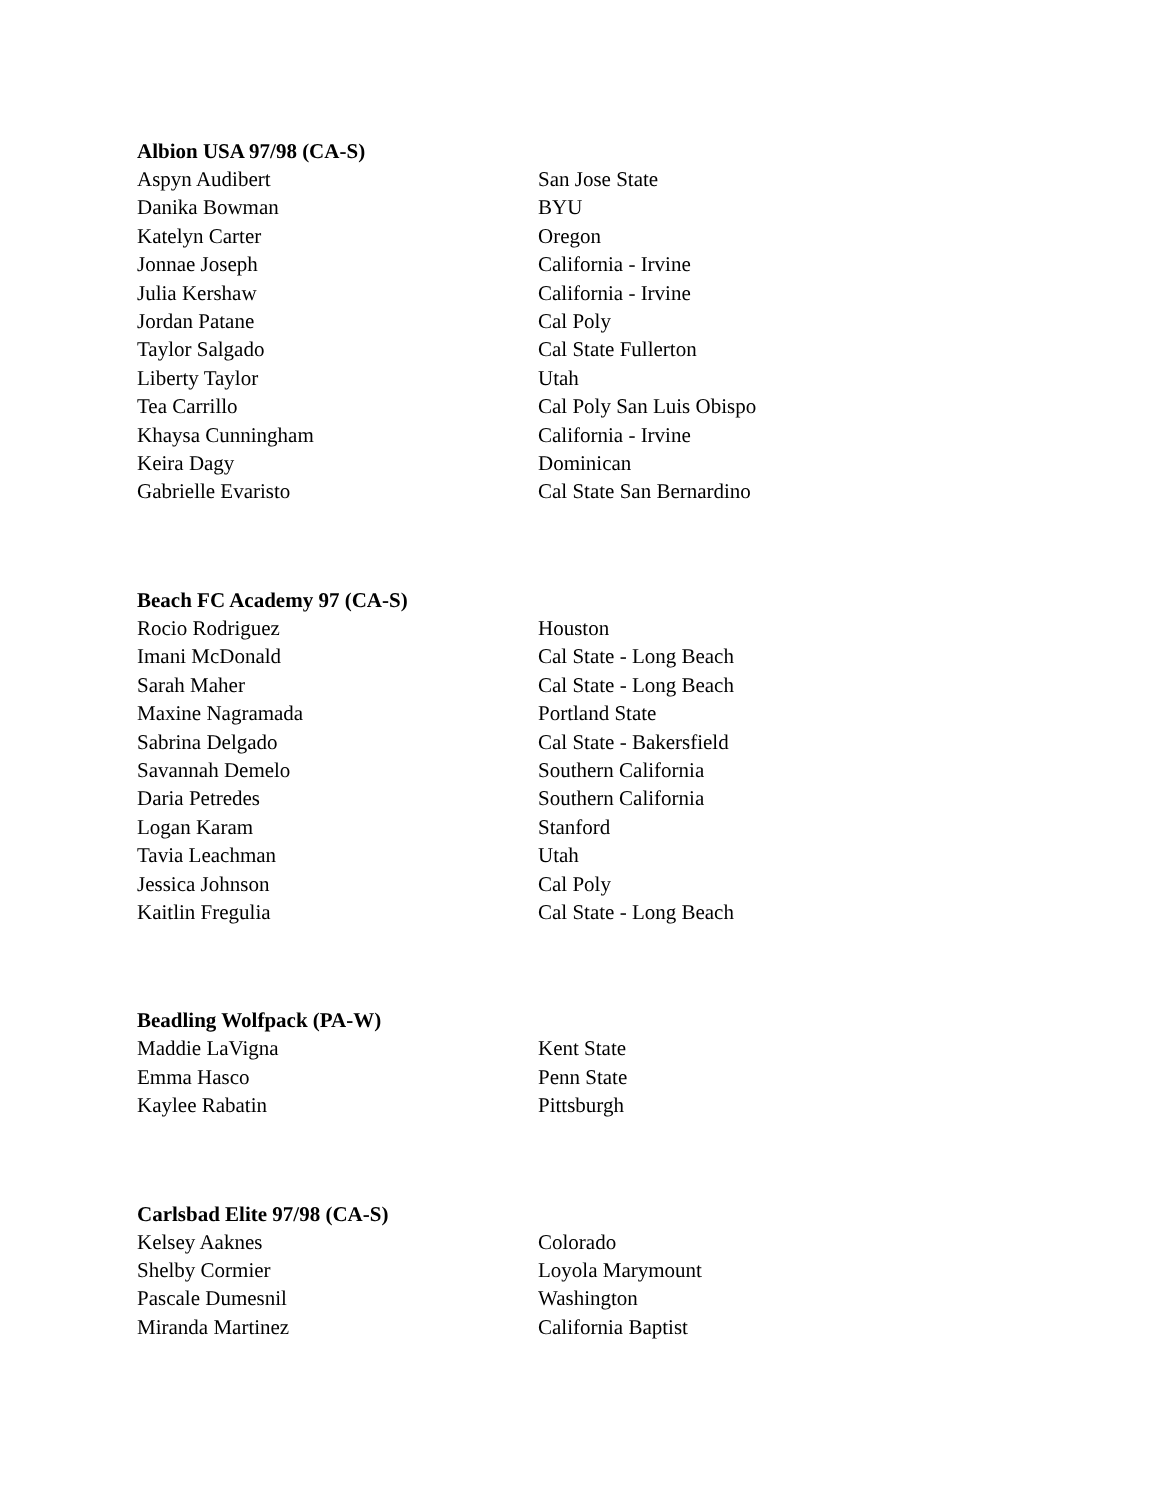Albion USA 97/98 (CA-S)
| Aspyn Audibert | San Jose State |
| Danika Bowman | BYU |
| Katelyn Carter | Oregon |
| Jonnae Joseph | California - Irvine |
| Julia Kershaw | California - Irvine |
| Jordan Patane | Cal Poly |
| Taylor Salgado | Cal State Fullerton |
| Liberty Taylor | Utah |
| Tea Carrillo | Cal Poly San Luis Obispo |
| Khaysa Cunningham | California - Irvine |
| Keira Dagy | Dominican |
| Gabrielle Evaristo | Cal State San Bernardino |
Beach FC Academy 97 (CA-S)
| Rocio Rodriguez | Houston |
| Imani McDonald | Cal State - Long Beach |
| Sarah Maher | Cal State - Long Beach |
| Maxine Nagramada | Portland State |
| Sabrina Delgado | Cal State - Bakersfield |
| Savannah Demelo | Southern California |
| Daria Petredes | Southern California |
| Logan Karam | Stanford |
| Tavia Leachman | Utah |
| Jessica Johnson | Cal Poly |
| Kaitlin Fregulia | Cal State - Long Beach |
Beadling Wolfpack (PA-W)
| Maddie LaVigna | Kent State |
| Emma Hasco | Penn State |
| Kaylee Rabatin | Pittsburgh |
Carlsbad Elite 97/98 (CA-S)
| Kelsey Aaknes | Colorado |
| Shelby Cormier | Loyola Marymount |
| Pascale Dumesnil | Washington |
| Miranda Martinez | California Baptist |